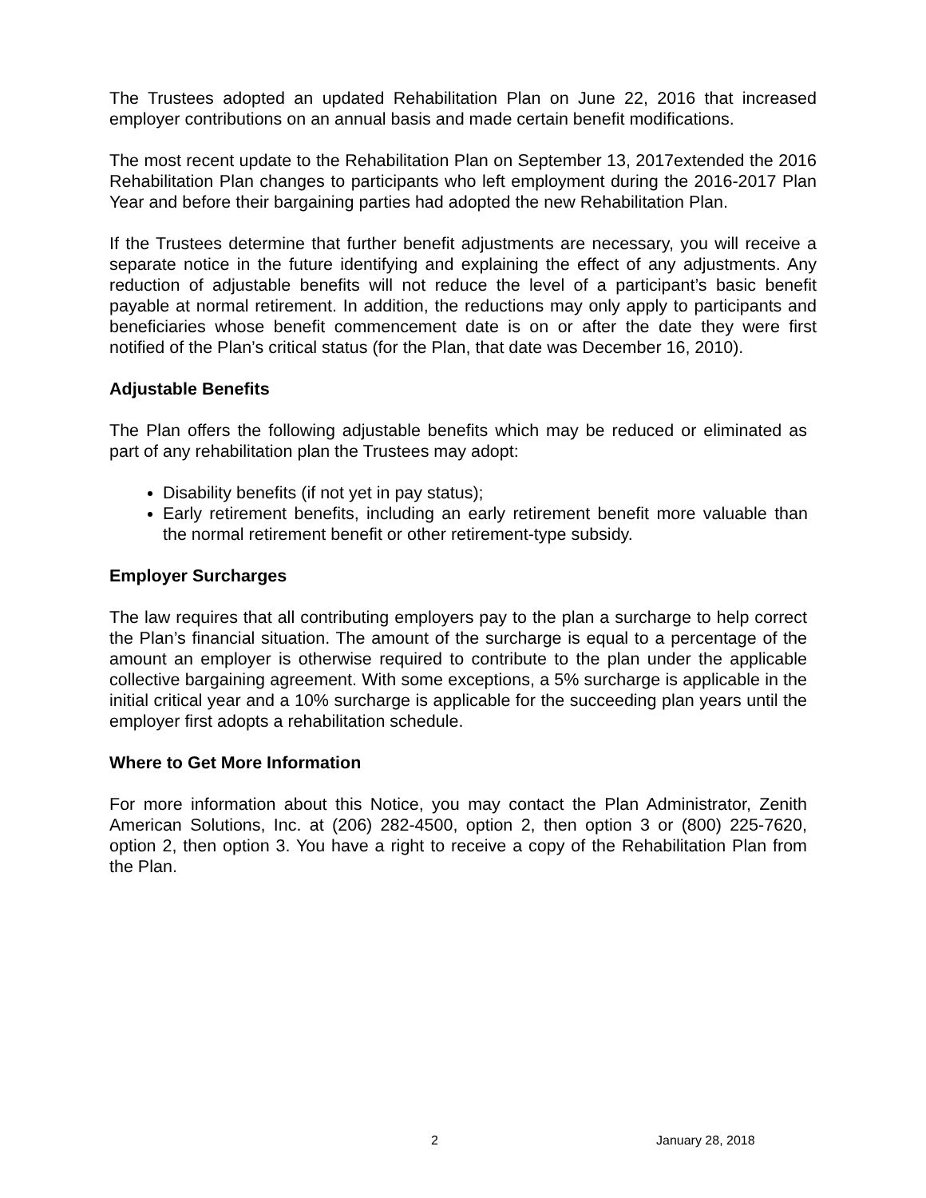The Trustees adopted an updated Rehabilitation Plan on June 22, 2016 that increased employer contributions on an annual basis and made certain benefit modifications.
The most recent update to the Rehabilitation Plan on September 13, 2017extended the 2016 Rehabilitation Plan changes to participants who left employment during the 2016-2017 Plan Year and before their bargaining parties had adopted the new Rehabilitation Plan.
If the Trustees determine that further benefit adjustments are necessary, you will receive a separate notice in the future identifying and explaining the effect of any adjustments. Any reduction of adjustable benefits will not reduce the level of a participant’s basic benefit payable at normal retirement. In addition, the reductions may only apply to participants and beneficiaries whose benefit commencement date is on or after the date they were first notified of the Plan’s critical status (for the Plan, that date was December 16, 2010).
Adjustable Benefits
The Plan offers the following adjustable benefits which may be reduced or eliminated as part of any rehabilitation plan the Trustees may adopt:
Disability benefits (if not yet in pay status);
Early retirement benefits, including an early retirement benefit more valuable than the normal retirement benefit or other retirement-type subsidy.
Employer Surcharges
The law requires that all contributing employers pay to the plan a surcharge to help correct the Plan’s financial situation. The amount of the surcharge is equal to a percentage of the amount an employer is otherwise required to contribute to the plan under the applicable collective bargaining agreement. With some exceptions, a 5% surcharge is applicable in the initial critical year and a 10% surcharge is applicable for the succeeding plan years until the employer first adopts a rehabilitation schedule.
Where to Get More Information
For more information about this Notice, you may contact the Plan Administrator, Zenith American Solutions, Inc. at (206) 282-4500, option 2, then option 3 or (800) 225-7620, option 2, then option 3. You have a right to receive a copy of the Rehabilitation Plan from the Plan.
2 January 28, 2018